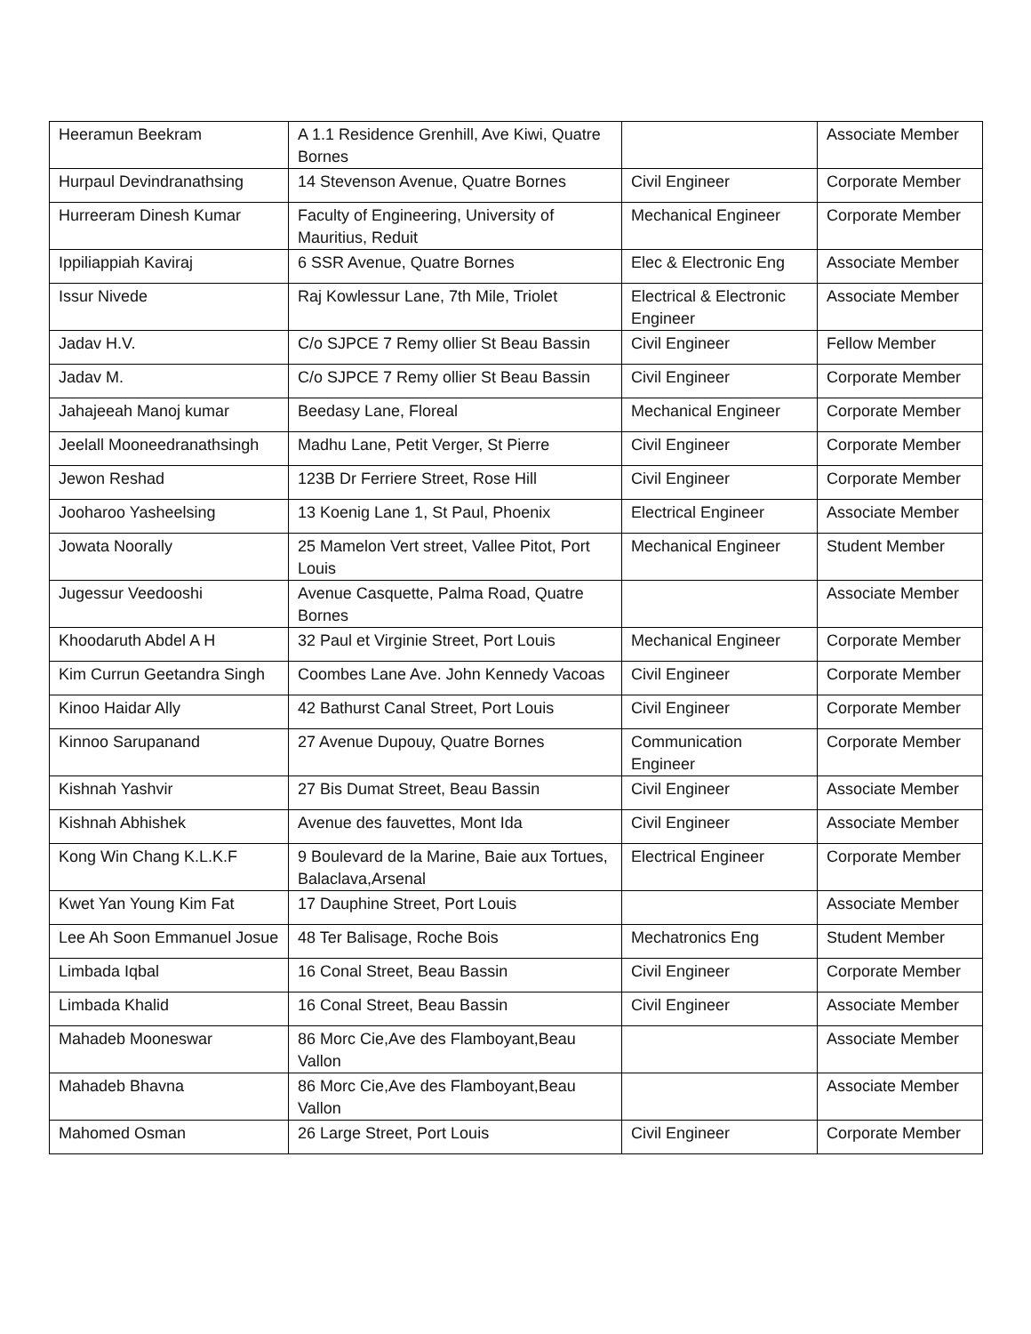| Heeramun Beekram | A 1.1 Residence Grenhill, Ave Kiwi, Quatre Bornes | | Associate Member |
| Hurpaul Devindranathsing | 14 Stevenson Avenue, Quatre Bornes | Civil Engineer | Corporate Member |
| Hurreeram Dinesh Kumar | Faculty of Engineering, University of Mauritius, Reduit | Mechanical Engineer | Corporate Member |
| Ippiliappiah Kaviraj | 6 SSR Avenue, Quatre Bornes | Elec & Electronic Eng | Associate Member |
| Issur Nivede | Raj Kowlessur Lane, 7th Mile, Triolet | Electrical & Electronic Engineer | Associate Member |
| Jadav H.V. | C/o SJPCE 7 Remy ollier St Beau Bassin | Civil Engineer | Fellow Member |
| Jadav M. | C/o SJPCE 7 Remy ollier St Beau Bassin | Civil Engineer | Corporate Member |
| Jahajeeah Manoj kumar | Beedasy Lane, Floreal | Mechanical Engineer | Corporate Member |
| Jeelall Mooneedranathsingh | Madhu Lane, Petit Verger, St Pierre | Civil Engineer | Corporate Member |
| Jewon Reshad | 123B Dr Ferriere Street, Rose Hill | Civil Engineer | Corporate Member |
| Jooharoo Yasheelsing | 13 Koenig Lane 1, St Paul, Phoenix | Electrical Engineer | Associate Member |
| Jowata Noorally | 25 Mamelon Vert street, Vallee Pitot, Port Louis | Mechanical Engineer | Student Member |
| Jugessur Veedooshi | Avenue Casquette, Palma Road, Quatre Bornes | | Associate Member |
| Khoodaruth Abdel A H | 32 Paul et Virginie Street, Port Louis | Mechanical Engineer | Corporate Member |
| Kim Currun Geetandra Singh | Coombes Lane Ave. John Kennedy Vacoas | Civil Engineer | Corporate Member |
| Kinoo Haidar Ally | 42 Bathurst Canal Street, Port Louis | Civil Engineer | Corporate Member |
| Kinnoo Sarupanand | 27 Avenue Dupouy, Quatre Bornes | Communication Engineer | Corporate Member |
| Kishnah Yashvir | 27 Bis Dumat Street, Beau Bassin | Civil Engineer | Associate Member |
| Kishnah Abhishek | Avenue des fauvettes, Mont Ida | Civil Engineer | Associate Member |
| Kong Win Chang K.L.K.F | 9 Boulevard de la Marine, Baie aux Tortues, Balaclava,Arsenal | Electrical Engineer | Corporate Member |
| Kwet Yan Young Kim Fat | 17 Dauphine Street, Port Louis | | Associate Member |
| Lee Ah Soon Emmanuel Josue | 48 Ter Balisage, Roche Bois | Mechatronics Eng | Student Member |
| Limbada Iqbal | 16 Conal Street, Beau Bassin | Civil Engineer | Corporate Member |
| Limbada Khalid | 16 Conal Street, Beau Bassin | Civil Engineer | Associate Member |
| Mahadeb Mooneswar | 86 Morc Cie,Ave des Flamboyant,Beau Vallon | | Associate Member |
| Mahadeb Bhavna | 86 Morc Cie,Ave des Flamboyant,Beau Vallon | | Associate Member |
| Mahomed Osman | 26 Large Street, Port Louis | Civil Engineer | Corporate Member |